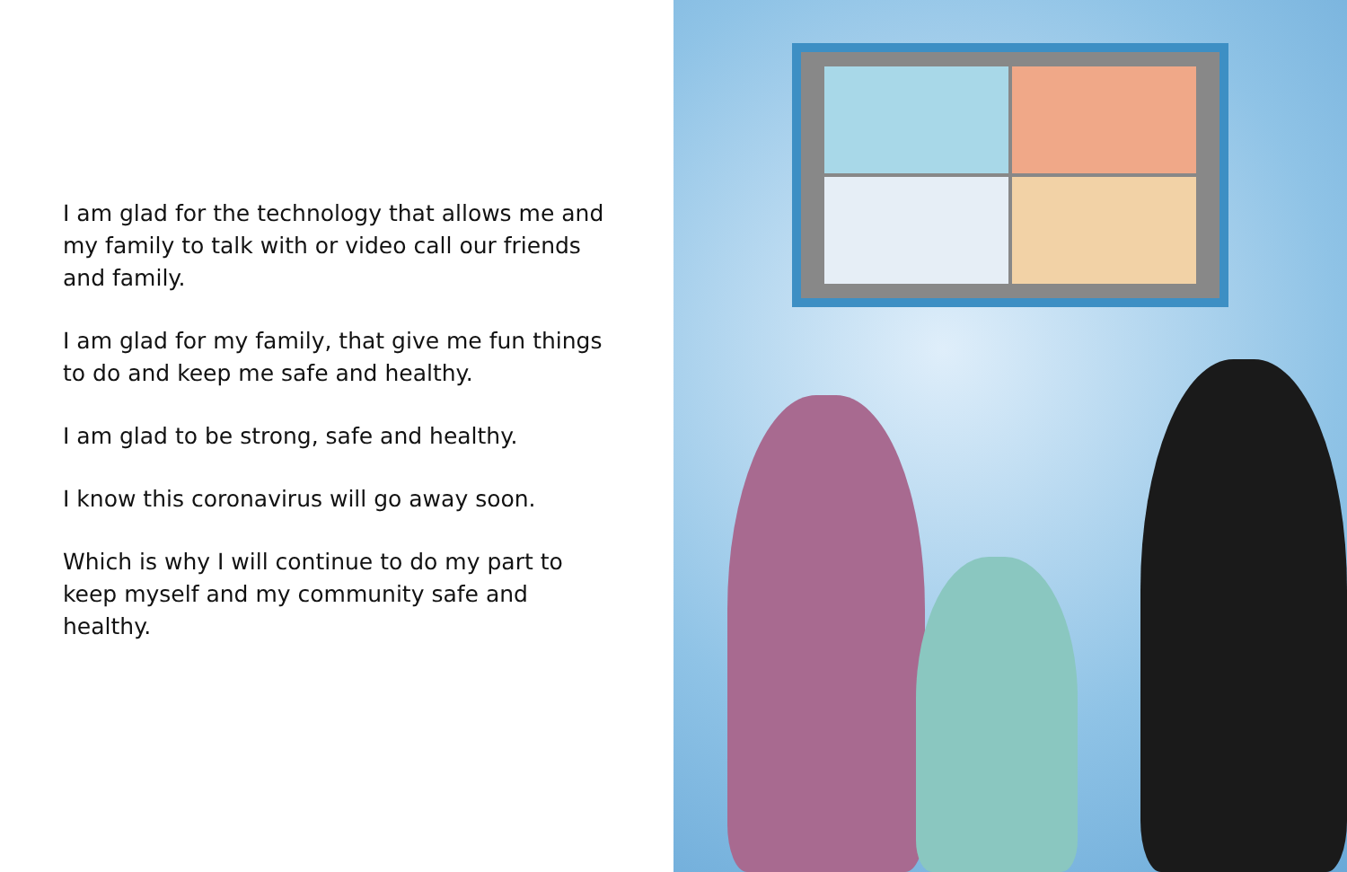I am glad for the technology that allows me and my family to talk with or video call our friends and family.
I am glad for my family, that give me fun things to do and keep me safe and healthy.
I am glad to be strong, safe and healthy.
I know this coronavirus will go away soon.
Which is why I will continue to do my part to keep myself and my community safe and healthy.